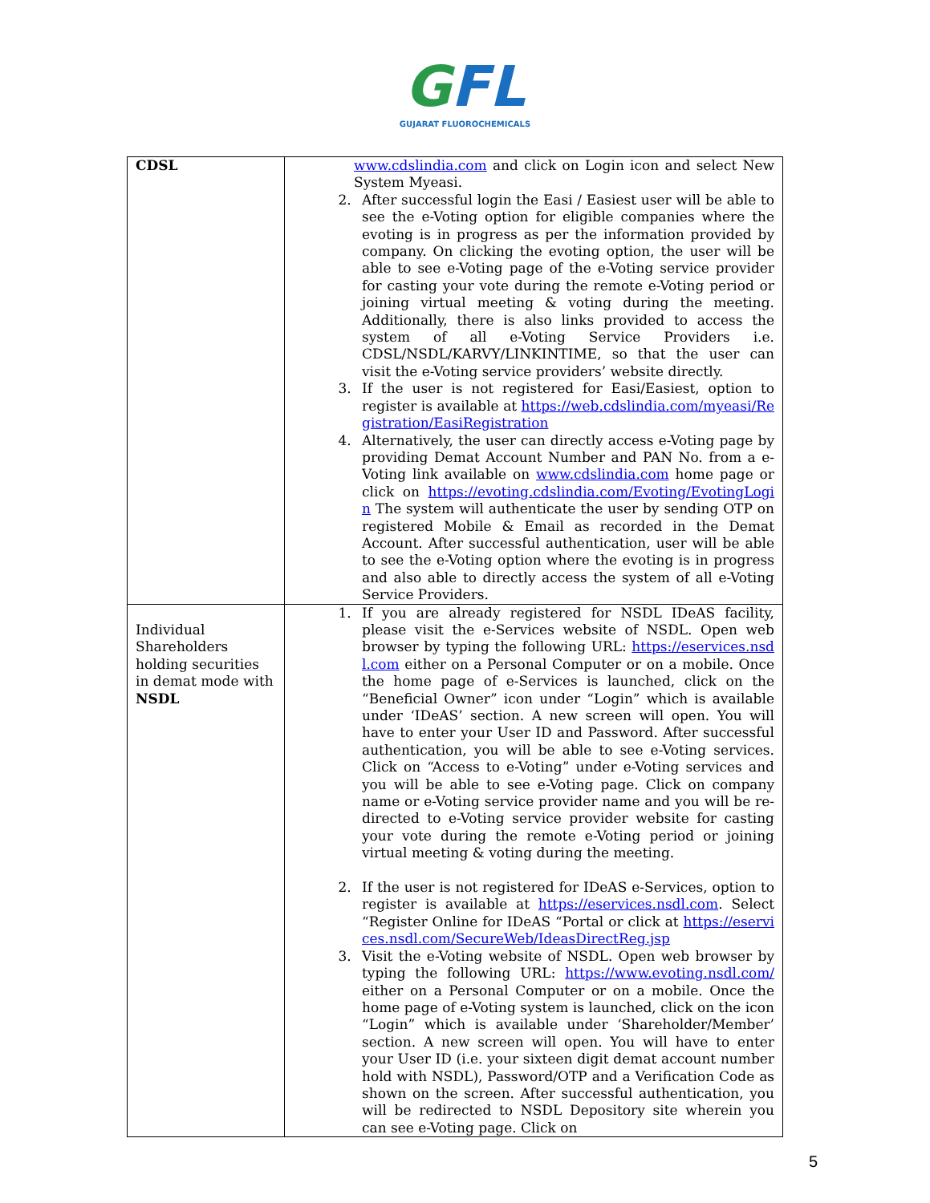GFL
GUJARAT FLUOROCHEMICALS
| CDSL | www.cdslindia.com and click on Login icon and select New System Myeasi. 2. After successful login the Easi / Easiest user will be able to see the e-Voting option for eligible companies where the evoting is in progress as per the information provided by company. On clicking the evoting option, the user will be able to see e-Voting page of the e-Voting service provider for casting your vote during the remote e-Voting period or joining virtual meeting & voting during the meeting. Additionally, there is also links provided to access the system of all e-Voting Service Providers i.e. CDSL/NSDL/KARVY/LINKINTIME, so that the user can visit the e-Voting service providers’ website directly. 3. If the user is not registered for Easi/Easiest, option to register is available at https://web.cdslindia.com/myeasi/Registration/EasiRegistration 4. Alternatively, the user can directly access e-Voting page by providing Demat Account Number and PAN No. from a e-Voting link available on www.cdslindia.com home page or click on https://evoting.cdslindia.com/Evoting/EvotingLogin The system will authenticate the user by sending OTP on registered Mobile & Email as recorded in the Demat Account. After successful authentication, user will be able to see the e-Voting option where the evoting is in progress and also able to directly access the system of all e-Voting Service Providers. |
| Individual Shareholders holding securities in demat mode with NSDL | 1. If you are already registered for NSDL IDeAS facility, please visit the e-Services website of NSDL. Open web browser by typing the following URL: https://eservices.nsdl.com either on a Personal Computer or on a mobile. Once the home page of e-Services is launched, click on the “Beneficial Owner” icon under “Login” which is available under ‘IDeAS’ section. A new screen will open. You will have to enter your User ID and Password. After successful authentication, you will be able to see e-Voting services. Click on “Access to e-Voting” under e-Voting services and you will be able to see e-Voting page. Click on company name or e-Voting service provider name and you will be re-directed to e-Voting service provider website for casting your vote during the remote e-Voting period or joining virtual meeting & voting during the meeting. 2. If the user is not registered for IDeAS e-Services, option to register is available at https://eservices.nsdl.com . Select “Register Online for IDeAS “Portal or click at https://eservices.nsdl.com/SecureWeb/IdeasDirectReg.jsp 3. Visit the e-Voting website of NSDL. Open web browser by typing the following URL: https://www.evoting.nsdl.com/ either on a Personal Computer or on a mobile. Once the home page of e-Voting system is launched, click on the icon “Login” which is available under ‘Shareholder/Member’ section. A new screen will open. You will have to enter your User ID (i.e. your sixteen digit demat account number hold with NSDL), Password/OTP and a Verification Code as shown on the screen. After successful authentication, you will be redirected to NSDL Depository site wherein you can see e-Voting page. Click on |
5